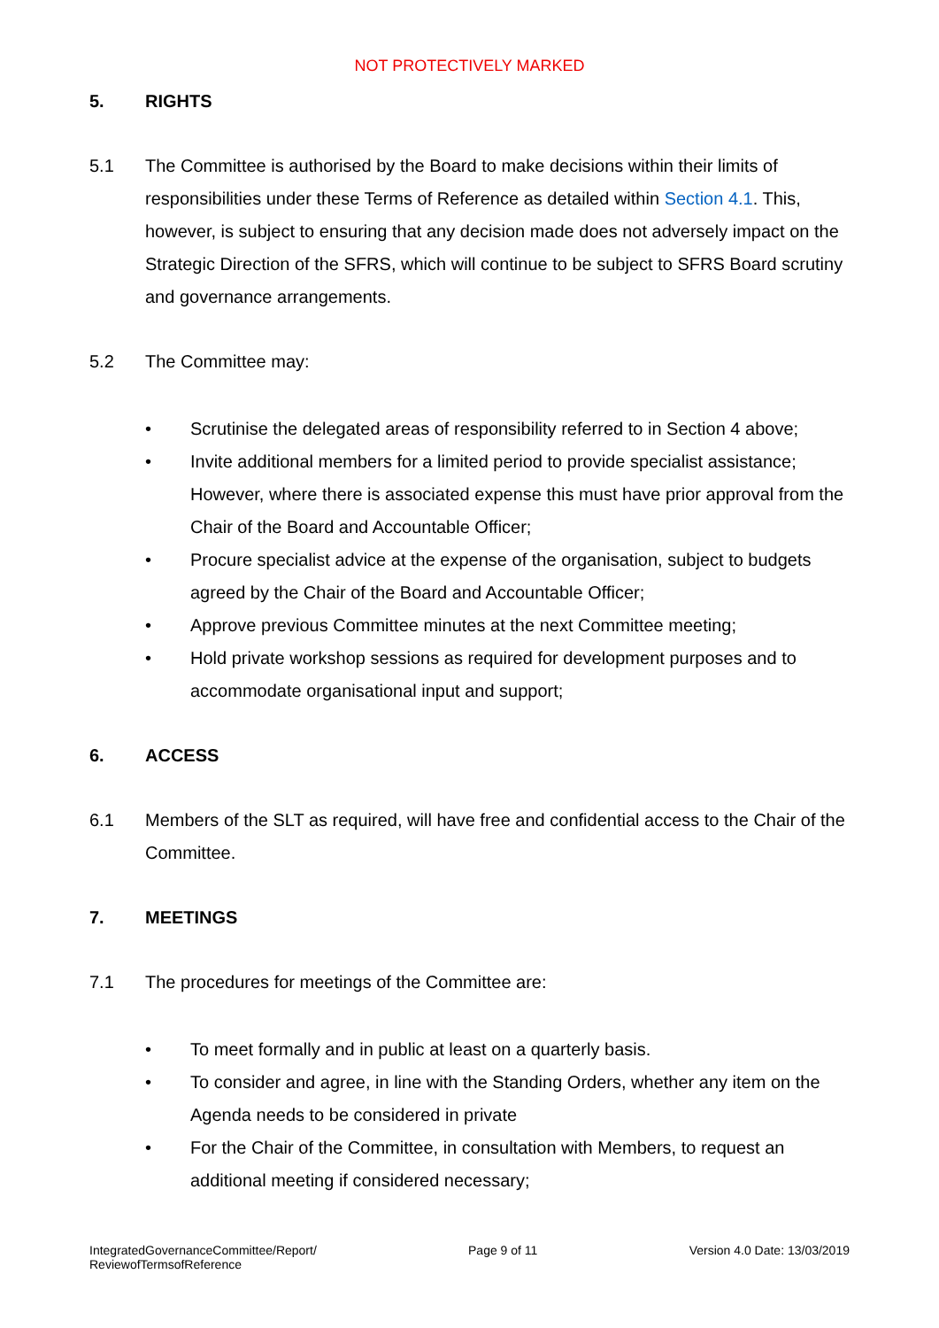NOT PROTECTIVELY MARKED
5. RIGHTS
5.1 The Committee is authorised by the Board to make decisions within their limits of responsibilities under these Terms of Reference as detailed within Section 4.1. This, however, is subject to ensuring that any decision made does not adversely impact on the Strategic Direction of the SFRS, which will continue to be subject to SFRS Board scrutiny and governance arrangements.
5.2 The Committee may:
• Scrutinise the delegated areas of responsibility referred to in Section 4 above;
• Invite additional members for a limited period to provide specialist assistance; However, where there is associated expense this must have prior approval from the Chair of the Board and Accountable Officer;
• Procure specialist advice at the expense of the organisation, subject to budgets agreed by the Chair of the Board and Accountable Officer;
• Approve previous Committee minutes at the next Committee meeting;
• Hold private workshop sessions as required for development purposes and to accommodate organisational input and support;
6. ACCESS
6.1 Members of the SLT as required, will have free and confidential access to the Chair of the Committee.
7. MEETINGS
7.1 The procedures for meetings of the Committee are:
• To meet formally and in public at least on a quarterly basis.
• To consider and agree, in line with the Standing Orders, whether any item on the Agenda needs to be considered in private
• For the Chair of the Committee, in consultation with Members, to request an additional meeting if considered necessary;
IntegratedGovernanceCommittee/Report/
ReviewofTermsofReference Page 9 of 11 Version 4.0 Date: 13/03/2019